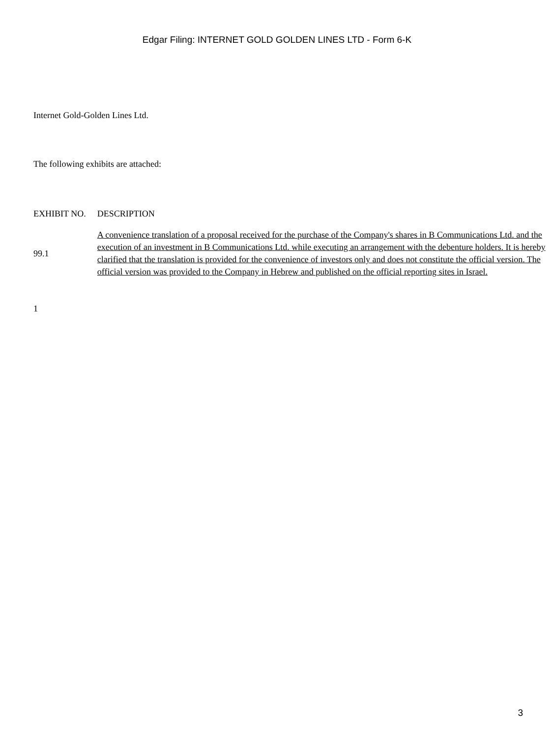Edgar Filing: INTERNET GOLD GOLDEN LINES LTD - Form 6-K
Internet Gold-Golden Lines Ltd.
The following exhibits are attached:
| EXHIBIT NO. | DESCRIPTION |
| --- | --- |
| 99.1 | A convenience translation of a proposal received for the purchase of the Company's shares in B Communications Ltd. and the execution of an investment in B Communications Ltd. while executing an arrangement with the debenture holders. It is hereby clarified that the translation is provided for the convenience of investors only and does not constitute the official version. The official version was provided to the Company in Hebrew and published on the official reporting sites in Israel. |
1
3